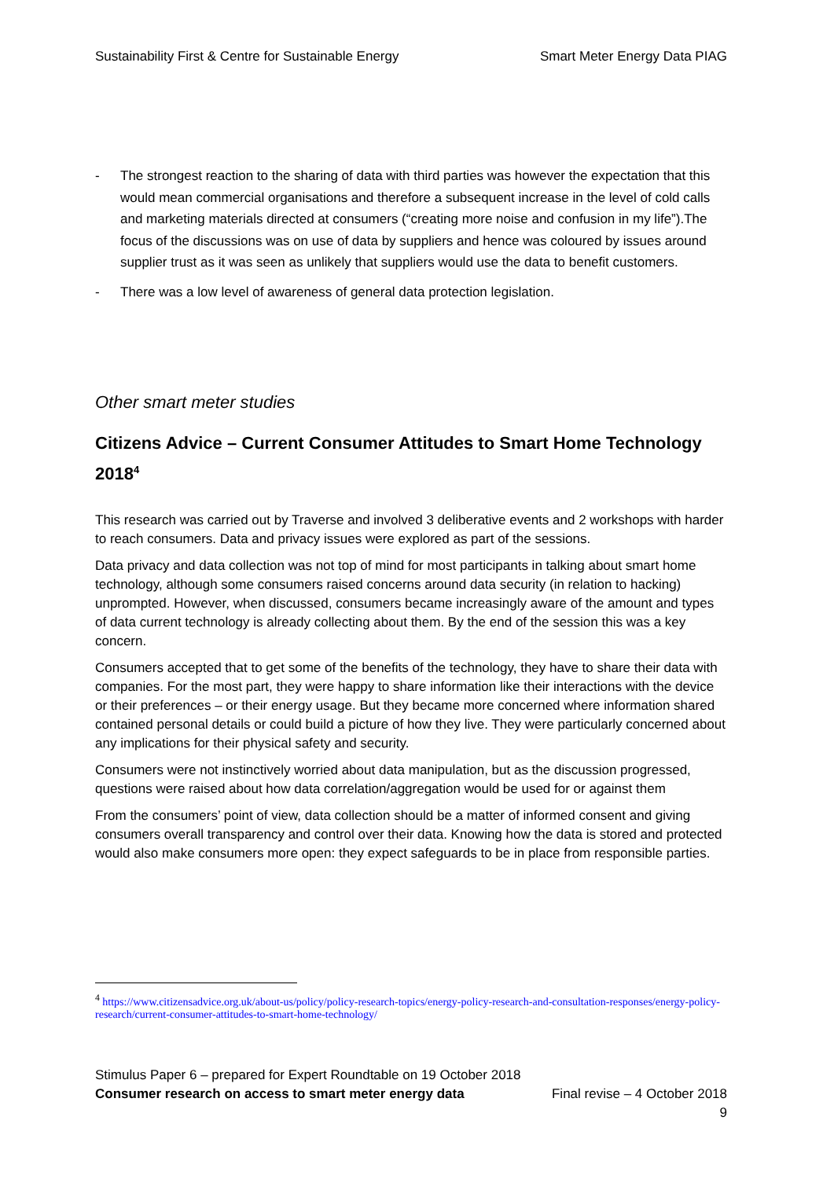Sustainability First & Centre for Sustainable Energy Smart Meter Energy Data PIAG
- The strongest reaction to the sharing of data with third parties was however the expectation that this would mean commercial organisations and therefore a subsequent increase in the level of cold calls and marketing materials directed at consumers (“creating more noise and confusion in my life”).The focus of the discussions was on use of data by suppliers and hence was coloured by issues around supplier trust as it was seen as unlikely that suppliers would use the data to benefit customers.
- There was a low level of awareness of general data protection legislation.
Other smart meter studies
Citizens Advice – Current Consumer Attitudes to Smart Home Technology 2018<sup>4</sup>
This research was carried out by Traverse and involved 3 deliberative events and 2 workshops with harder to reach consumers. Data and privacy issues were explored as part of the sessions.
Data privacy and data collection was not top of mind for most participants in talking about smart home technology, although some consumers raised concerns around data security (in relation to hacking) unprompted. However, when discussed, consumers became increasingly aware of the amount and types of data current technology is already collecting about them. By the end of the session this was a key concern.
Consumers accepted that to get some of the benefits of the technology, they have to share their data with companies. For the most part, they were happy to share information like their interactions with the device or their preferences – or their energy usage. But they became more concerned where information shared contained personal details or could build a picture of how they live. They were particularly concerned about any implications for their physical safety and security.
Consumers were not instinctively worried about data manipulation, but as the discussion progressed, questions were raised about how data correlation/aggregation would be used for or against them
From the consumers’ point of view, data collection should be a matter of informed consent and giving consumers overall transparency and control over their data. Knowing how the data is stored and protected would also make consumers more open: they expect safeguards to be in place from responsible parties.
<sup>4</sup> https://www.citizensadvice.org.uk/about-us/policy/policy-research-topics/energy-policy-research-and-consultation-responses/energy-policy-research/current-consumer-attitudes-to-smart-home-technology/
Stimulus Paper 6 – prepared for Expert Roundtable on 19 October 2018
Consumer research on access to smart meter energy data Final revise – 4 October 2018
9